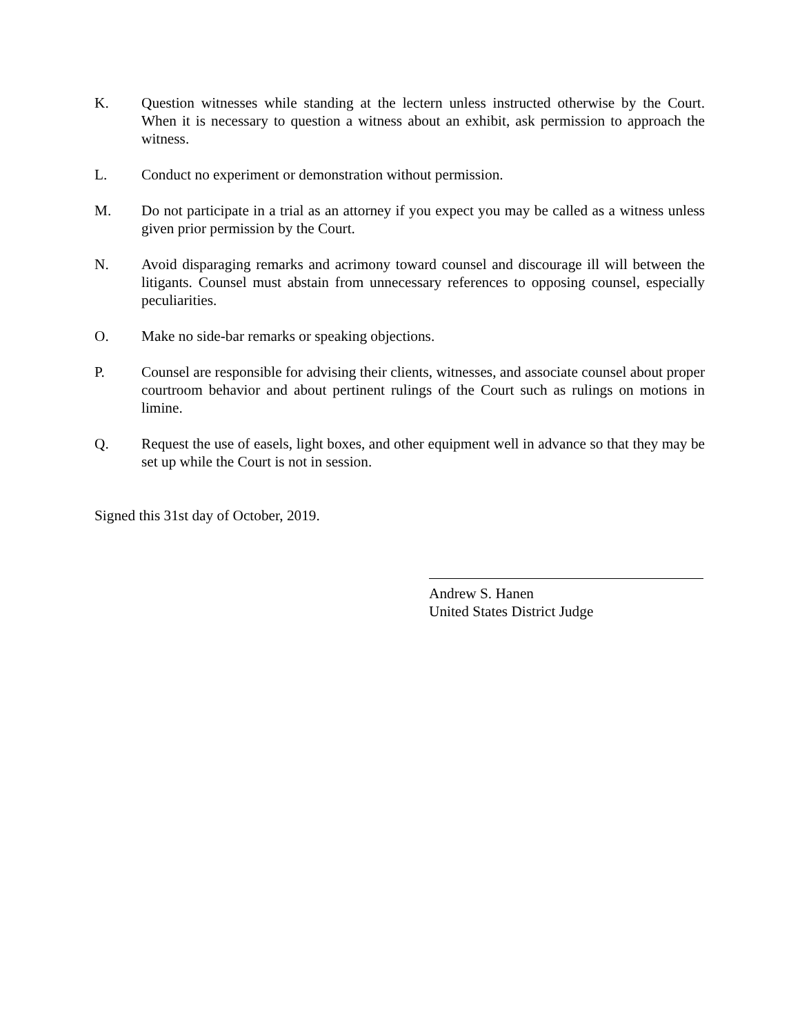K. Question witnesses while standing at the lectern unless instructed otherwise by the Court. When it is necessary to question a witness about an exhibit, ask permission to approach the witness.
L. Conduct no experiment or demonstration without permission.
M. Do not participate in a trial as an attorney if you expect you may be called as a witness unless given prior permission by the Court.
N. Avoid disparaging remarks and acrimony toward counsel and discourage ill will between the litigants. Counsel must abstain from unnecessary references to opposing counsel, especially peculiarities.
O. Make no side-bar remarks or speaking objections.
P. Counsel are responsible for advising their clients, witnesses, and associate counsel about proper courtroom behavior and about pertinent rulings of the Court such as rulings on motions in limine.
Q. Request the use of easels, light boxes, and other equipment well in advance so that they may be set up while the Court is not in session.
Signed this 31st day of October, 2019.
Andrew S. Hanen
United States District Judge